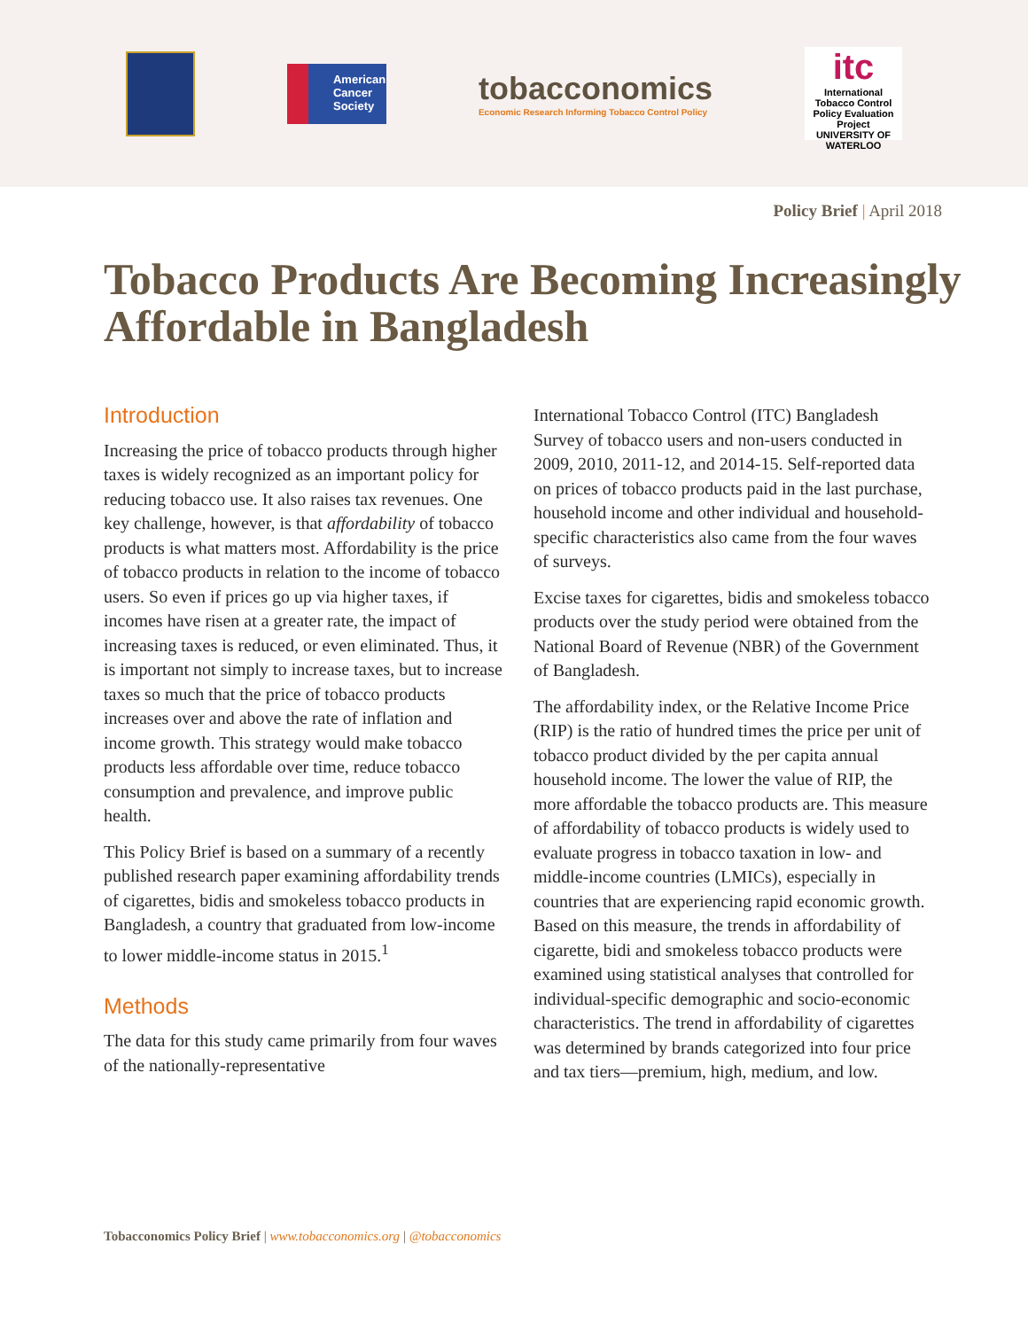American Cancer Society
tobacconomics
Economic Research Informing Tobacco Control Policy
itc
International Tobacco Control Policy Evaluation Project
UNIVERSITY OF WATERLOO
Policy Brief | April 2018
Tobacco Products Are Becoming Increasingly Affordable in Bangladesh
Introduction
Increasing the price of tobacco products through higher taxes is widely recognized as an important policy for reducing tobacco use. It also raises tax revenues. One key challenge, however, is that affordability of tobacco products is what matters most. Affordability is the price of tobacco products in relation to the income of tobacco users. So even if prices go up via higher taxes, if incomes have risen at a greater rate, the impact of increasing taxes is reduced, or even eliminated. Thus, it is important not simply to increase taxes, but to increase taxes so much that the price of tobacco products increases over and above the rate of inflation and income growth. This strategy would make tobacco products less affordable over time, reduce tobacco consumption and prevalence, and improve public health.
This Policy Brief is based on a summary of a recently published research paper examining affordability trends of cigarettes, bidis and smokeless tobacco products in Bangladesh, a country that graduated from low-income to lower middle-income status in 2015.<sup>1</sup>
Methods
The data for this study came primarily from four waves of the nationally-representative
International Tobacco Control (ITC) Bangladesh Survey of tobacco users and non-users conducted in 2009, 2010, 2011-12, and 2014-15. Self-reported data on prices of tobacco products paid in the last purchase, household income and other individual and household-specific characteristics also came from the four waves of surveys.
Excise taxes for cigarettes, bidis and smokeless tobacco products over the study period were obtained from the National Board of Revenue (NBR) of the Government of Bangladesh.
The affordability index, or the Relative Income Price (RIP) is the ratio of hundred times the price per unit of tobacco product divided by the per capita annual household income. The lower the value of RIP, the more affordable the tobacco products are. This measure of affordability of tobacco products is widely used to evaluate progress in tobacco taxation in low- and middle-income countries (LMICs), especially in countries that are experiencing rapid economic growth. Based on this measure, the trends in affordability of cigarette, bidi and smokeless tobacco products were examined using statistical analyses that controlled for individual-specific demographic and socio-economic characteristics. The trend in affordability of cigarettes was determined by brands categorized into four price and tax tiers—premium, high, medium, and low.
Tobacconomics Policy Brief | www.tobacconomics.org | @tobacconomics